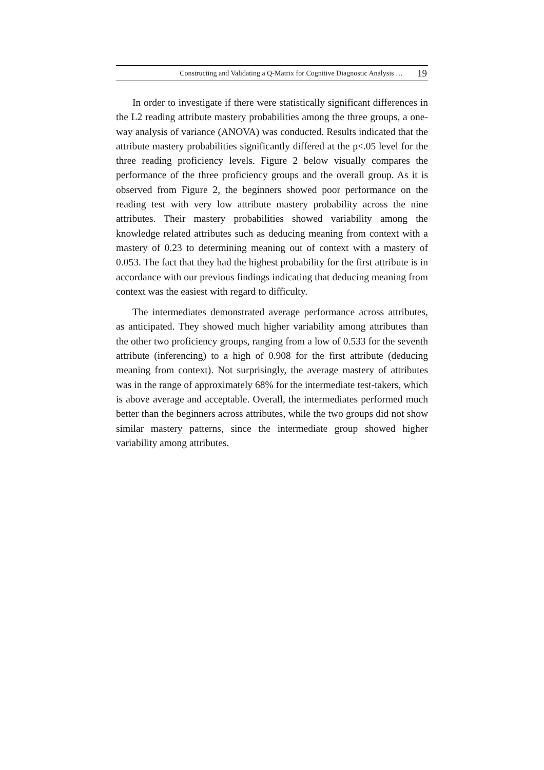Constructing and Validating a Q-Matrix for Cognitive Diagnostic Analysis … 19
In order to investigate if there were statistically significant differences in the L2 reading attribute mastery probabilities among the three groups, a one-way analysis of variance (ANOVA) was conducted. Results indicated that the attribute mastery probabilities significantly differed at the p<.05 level for the three reading proficiency levels. Figure 2 below visually compares the performance of the three proficiency groups and the overall group. As it is observed from Figure 2, the beginners showed poor performance on the reading test with very low attribute mastery probability across the nine attributes. Their mastery probabilities showed variability among the knowledge related attributes such as deducing meaning from context with a mastery of 0.23 to determining meaning out of context with a mastery of 0.053. The fact that they had the highest probability for the first attribute is in accordance with our previous findings indicating that deducing meaning from context was the easiest with regard to difficulty.
The intermediates demonstrated average performance across attributes, as anticipated. They showed much higher variability among attributes than the other two proficiency groups, ranging from a low of 0.533 for the seventh attribute (inferencing) to a high of 0.908 for the first attribute (deducing meaning from context). Not surprisingly, the average mastery of attributes was in the range of approximately 68% for the intermediate test-takers, which is above average and acceptable. Overall, the intermediates performed much better than the beginners across attributes, while the two groups did not show similar mastery patterns, since the intermediate group showed higher variability among attributes.